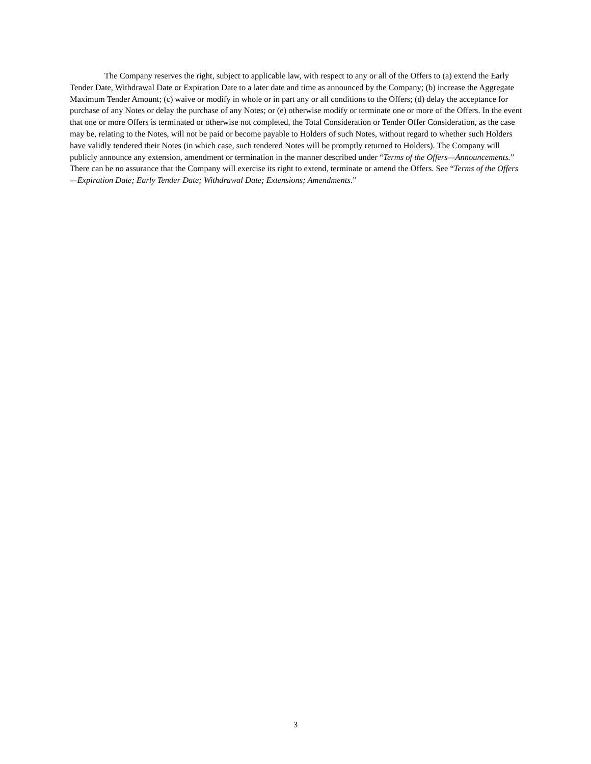The Company reserves the right, subject to applicable law, with respect to any or all of the Offers to (a) extend the Early Tender Date, Withdrawal Date or Expiration Date to a later date and time as announced by the Company; (b) increase the Aggregate Maximum Tender Amount; (c) waive or modify in whole or in part any or all conditions to the Offers; (d) delay the acceptance for purchase of any Notes or delay the purchase of any Notes; or (e) otherwise modify or terminate one or more of the Offers. In the event that one or more Offers is terminated or otherwise not completed, the Total Consideration or Tender Offer Consideration, as the case may be, relating to the Notes, will not be paid or become payable to Holders of such Notes, without regard to whether such Holders have validly tendered their Notes (in which case, such tendered Notes will be promptly returned to Holders). The Company will publicly announce any extension, amendment or termination in the manner described under “Terms of the Offers—Announcements.” There can be no assurance that the Company will exercise its right to extend, terminate or amend the Offers. See “Terms of the Offers—Expiration Date; Early Tender Date; Withdrawal Date; Extensions; Amendments.”
3